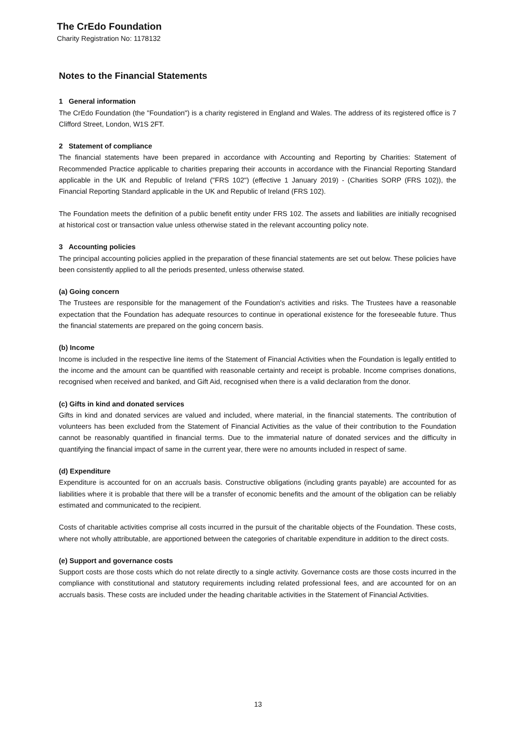The CrEdo Foundation
Charity Registration No: 1178132
Notes to the Financial Statements
1 General information
The CrEdo Foundation (the "Foundation") is a charity registered in England and Wales. The address of its registered office is 7 Clifford Street, London, W1S 2FT.
2 Statement of compliance
The financial statements have been prepared in accordance with Accounting and Reporting by Charities: Statement of Recommended Practice applicable to charities preparing their accounts in accordance with the Financial Reporting Standard applicable in the UK and Republic of Ireland ("FRS 102") (effective 1 January 2019) - (Charities SORP (FRS 102)), the Financial Reporting Standard applicable in the UK and Republic of Ireland (FRS 102).
The Foundation meets the definition of a public benefit entity under FRS 102. The assets and liabilities are initially recognised at historical cost or transaction value unless otherwise stated in the relevant accounting policy note.
3 Accounting policies
The principal accounting policies applied in the preparation of these financial statements are set out below. These policies have been consistently applied to all the periods presented, unless otherwise stated.
(a) Going concern
The Trustees are responsible for the management of the Foundation's activities and risks. The Trustees have a reasonable expectation that the Foundation has adequate resources to continue in operational existence for the foreseeable future. Thus the financial statements are prepared on the going concern basis.
(b) Income
Income is included in the respective line items of the Statement of Financial Activities when the Foundation is legally entitled to the income and the amount can be quantified with reasonable certainty and receipt is probable. Income comprises donations, recognised when received and banked, and Gift Aid, recognised when there is a valid declaration from the donor.
(c) Gifts in kind and donated services
Gifts in kind and donated services are valued and included, where material, in the financial statements. The contribution of volunteers has been excluded from the Statement of Financial Activities as the value of their contribution to the Foundation cannot be reasonably quantified in financial terms. Due to the immaterial nature of donated services and the difficulty in quantifying the financial impact of same in the current year, there were no amounts included in respect of same.
(d) Expenditure
Expenditure is accounted for on an accruals basis. Constructive obligations (including grants payable) are accounted for as liabilities where it is probable that there will be a transfer of economic benefits and the amount of the obligation can be reliably estimated and communicated to the recipient.
Costs of charitable activities comprise all costs incurred in the pursuit of the charitable objects of the Foundation. These costs, where not wholly attributable, are apportioned between the categories of charitable expenditure in addition to the direct costs.
(e) Support and governance costs
Support costs are those costs which do not relate directly to a single activity. Governance costs are those costs incurred in the compliance with constitutional and statutory requirements including related professional fees, and are accounted for on an accruals basis. These costs are included under the heading charitable activities in the Statement of Financial Activities.
13